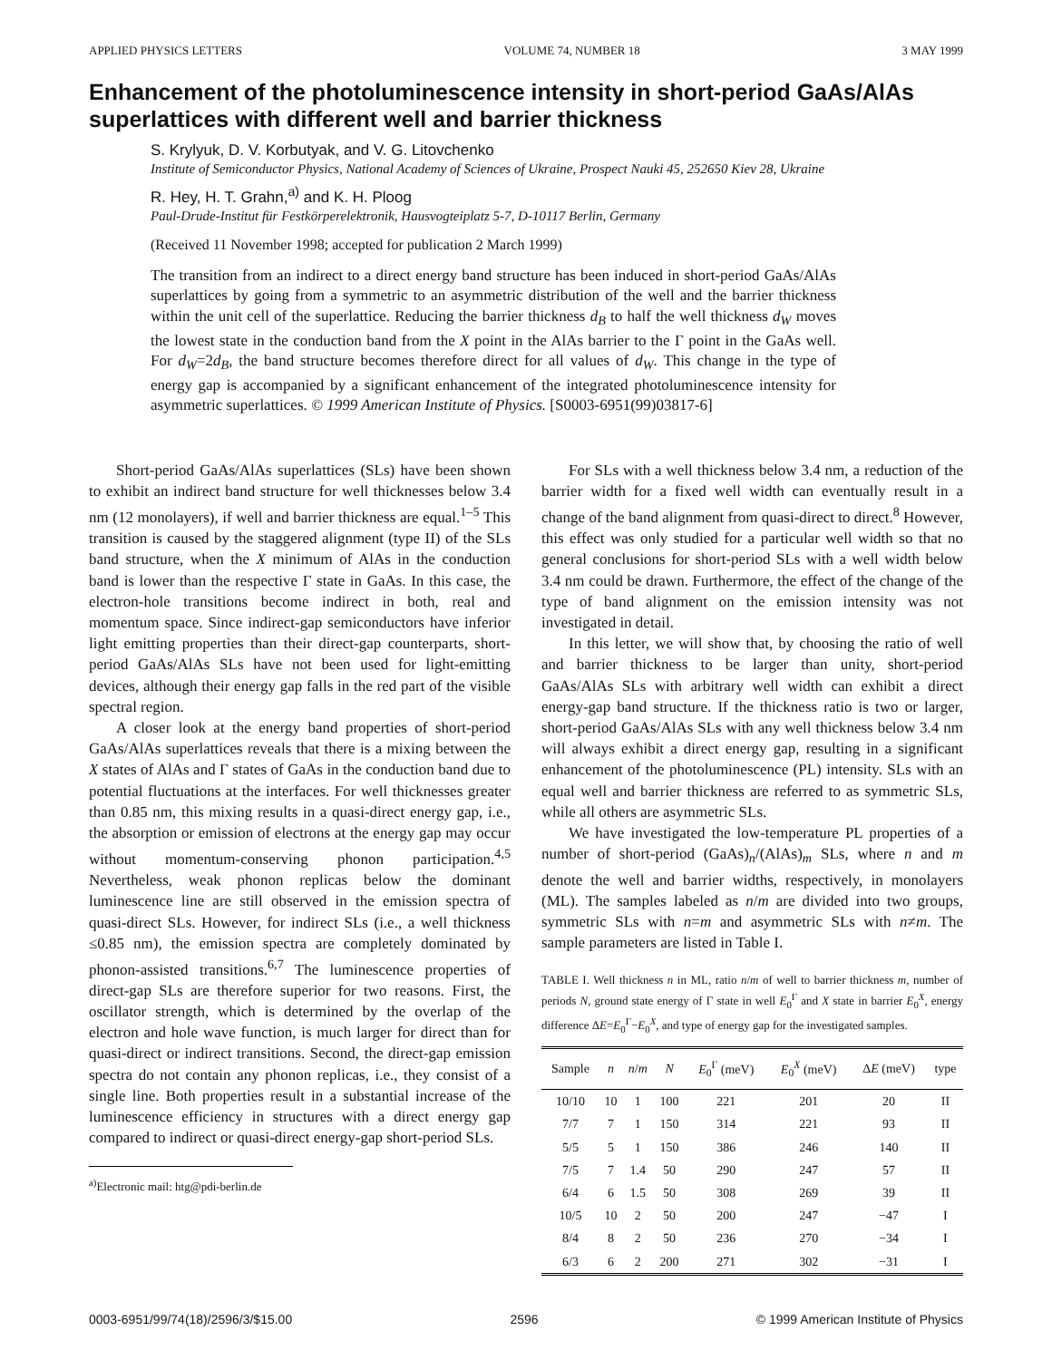APPLIED PHYSICS LETTERS VOLUME 74, NUMBER 18 3 MAY 1999
Enhancement of the photoluminescence intensity in short-period GaAs/AlAs superlattices with different well and barrier thickness
S. Krylyuk, D. V. Korbutyak, and V. G. Litovchenko
Institute of Semiconductor Physics, National Academy of Sciences of Ukraine, Prospect Nauki 45, 252650 Kiev 28, Ukraine
R. Hey, H. T. Grahn,<sup>a)</sup> and K. H. Ploog
Paul-Drude-Institut für Festkörperelektronik, Hausvogteiplatz 5-7, D-10117 Berlin, Germany
(Received 11 November 1998; accepted for publication 2 March 1999)
The transition from an indirect to a direct energy band structure has been induced in short-period GaAs/AlAs superlattices by going from a symmetric to an asymmetric distribution of the well and the barrier thickness within the unit cell of the superlattice. Reducing the barrier thickness d<sub>B</sub> to half the well thickness d<sub>W</sub> moves the lowest state in the conduction band from the X point in the AlAs barrier to the Γ point in the GaAs well. For d<sub>W</sub>=2d<sub>B</sub>, the band structure becomes therefore direct for all values of d<sub>W</sub>. This change in the type of energy gap is accompanied by a significant enhancement of the integrated photoluminescence intensity for asymmetric superlattices. © 1999 American Institute of Physics. [S0003-6951(99)03817-6]
Short-period GaAs/AlAs superlattices (SLs) have been shown to exhibit an indirect band structure for well thicknesses below 3.4 nm (12 monolayers), if well and barrier thickness are equal.<sup>1–5</sup> This transition is caused by the staggered alignment (type II) of the SLs band structure, when the X minimum of AlAs in the conduction band is lower than the respective Γ state in GaAs. In this case, the electron-hole transitions become indirect in both, real and momentum space. Since indirect-gap semiconductors have inferior light emitting properties than their direct-gap counterparts, short-period GaAs/AlAs SLs have not been used for light-emitting devices, although their energy gap falls in the red part of the visible spectral region.
A closer look at the energy band properties of short-period GaAs/AlAs superlattices reveals that there is a mixing between the X states of AlAs and Γ states of GaAs in the conduction band due to potential fluctuations at the interfaces. For well thicknesses greater than 0.85 nm, this mixing results in a quasi-direct energy gap, i.e., the absorption or emission of electrons at the energy gap may occur without momentum-conserving phonon participation.<sup>4,5</sup> Nevertheless, weak phonon replicas below the dominant luminescence line are still observed in the emission spectra of quasi-direct SLs. However, for indirect SLs (i.e., a well thickness ≤0.85 nm), the emission spectra are completely dominated by phonon-assisted transitions.<sup>6,7</sup> The luminescence properties of direct-gap SLs are therefore superior for two reasons. First, the oscillator strength, which is determined by the overlap of the electron and hole wave function, is much larger for direct than for quasi-direct or indirect transitions. Second, the direct-gap emission spectra do not contain any phonon replicas, i.e., they consist of a single line. Both properties result in a substantial increase of the luminescence efficiency in structures with a direct energy gap compared to indirect or quasi-direct energy-gap short-period SLs.
<sup>a)</sup> Electronic mail: htg@pdi-berlin.de
For SLs with a well thickness below 3.4 nm, a reduction of the barrier width for a fixed well width can eventually result in a change of the band alignment from quasi-direct to direct.<sup>8</sup> However, this effect was only studied for a particular well width so that no general conclusions for short-period SLs with a well width below 3.4 nm could be drawn. Furthermore, the effect of the change of the type of band alignment on the emission intensity was not investigated in detail.
In this letter, we will show that, by choosing the ratio of well and barrier thickness to be larger than unity, short-period GaAs/AlAs SLs with arbitrary well width can exhibit a direct energy-gap band structure. If the thickness ratio is two or larger, short-period GaAs/AlAs SLs with any well thickness below 3.4 nm will always exhibit a direct energy gap, resulting in a significant enhancement of the photoluminescence (PL) intensity. SLs with an equal well and barrier thickness are referred to as symmetric SLs, while all others are asymmetric SLs.
We have investigated the low-temperature PL properties of a number of short-period (GaAs)<sub>n</sub>/(AlAs)<sub>m</sub> SLs, where n and m denote the well and barrier widths, respectively, in monolayers (ML). The samples labeled as n/m are divided into two groups, symmetric SLs with n=m and asymmetric SLs with n≠m. The sample parameters are listed in Table I.
TABLE I. Well thickness n in ML, ratio n/m of well to barrier thickness m, number of periods N, ground state energy of Γ state in well E<sub>0</sub><sup>Γ</sup> and X state in barrier E<sub>0</sub><sup>X</sup>, energy difference ΔE=E<sub>0</sub><sup>Γ</sup>−E<sub>0</sub><sup>X</sup>, and type of energy gap for the investigated samples.
| Sample | n | n / m | N | E<sub>0</sub><sup>Γ</sup> (meV) | E<sub>0</sub><sup>X</sup> (meV) | Δ E (meV) | type |
| --- | --- | --- | --- | --- | --- | --- | --- |
| 10/10 | 10 | 1 | 100 | 221 | 201 | 20 | II |
| 7/7 | 7 | 1 | 150 | 314 | 221 | 93 | II |
| 5/5 | 5 | 1 | 150 | 386 | 246 | 140 | II |
| 7/5 | 7 | 1.4 | 50 | 290 | 247 | 57 | II |
| 6/4 | 6 | 1.5 | 50 | 308 | 269 | 39 | II |
| 10/5 | 10 | 2 | 50 | 200 | 247 | −47 | I |
| 8/4 | 8 | 2 | 50 | 236 | 270 | −34 | I |
| 6/3 | 6 | 2 | 200 | 271 | 302 | −31 | I |
0003-6951/99/74(18)/2596/3/$15.00 2596 © 1999 American Institute of Physics